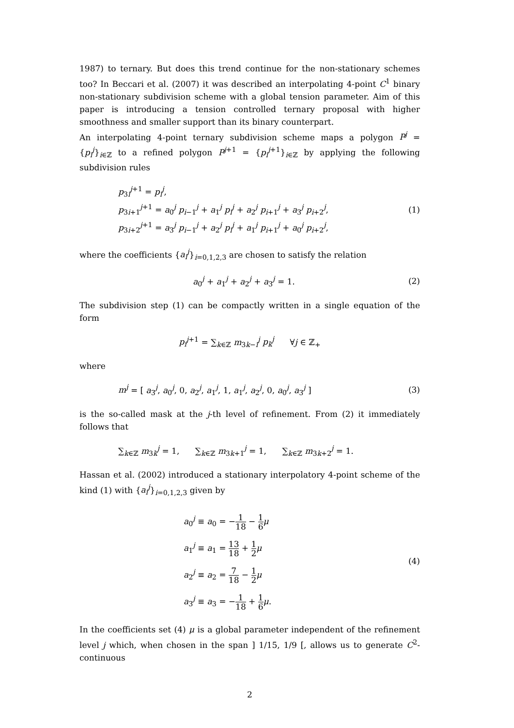1987) to ternary. But does this trend continue for the non-stationary schemes too? In Beccari et al. (2007) it was described an interpolating 4-point C<sup>1</sup> binary non-stationary subdivision scheme with a global tension parameter. Aim of this paper is introducing a tension controlled ternary proposal with higher smoothness and smaller support than its binary counterpart.
An interpolating 4-point ternary subdivision scheme maps a polygon P<sup>j</sup> = {p<sub>i</sub><sup>j</sup>}<sub>i∈ℤ</sub> to a refined polygon P<sup>j+1</sup> = {p<sub>i</sub><sup>j+1</sup>}<sub>i∈ℤ</sub> by applying the following subdivision rules
p<sub>3i</sub><sup>j+1</sup> = p<sub>i</sub><sup>j</sup>,
p<sub>3i+1</sub><sup>j+1</sup> = a<sub>0</sub><sup>j</sup> p<sub>i−1</sub><sup>j</sup> + a<sub>1</sub><sup>j</sup> p<sub>i</sub><sup>j</sup> + a<sub>2</sub><sup>j</sup> p<sub>i+1</sub><sup>j</sup> + a<sub>3</sub><sup>j</sup> p<sub>i+2</sub><sup>j</sup>,
p<sub>3i+2</sub><sup>j+1</sup> = a<sub>3</sub><sup>j</sup> p<sub>i−1</sub><sup>j</sup> + a<sub>2</sub><sup>j</sup> p<sub>i</sub><sup>j</sup> + a<sub>1</sub><sup>j</sup> p<sub>i+1</sub><sup>j</sup> + a<sub>0</sub><sup>j</sup> p<sub>i+2</sub><sup>j</sup>,
(1)
where the coefficients {a<sub>i</sub><sup>j</sup>}<sub>i=0,1,2,3</sub> are chosen to satisfy the relation
a<sub>0</sub><sup>j</sup> + a<sub>1</sub><sup>j</sup> + a<sub>2</sub><sup>j</sup> + a<sub>3</sub><sup>j</sup> = 1. (2)
The subdivision step (1) can be compactly written in a single equation of the form
p<sub>i</sub><sup>j+1</sup> = ∑<sub>k∈ℤ</sub> m<sub>3k−i</sub><sup>j</sup> p<sub>k</sub><sup>j</sup> ∀j ∈ ℤ<sub>+</sub>
where
m<sup>j</sup> = [ a<sub>3</sub><sup>j</sup>, a<sub>0</sub><sup>j</sup>, 0, a<sub>2</sub><sup>j</sup>, a<sub>1</sub><sup>j</sup>, 1, a<sub>1</sub><sup>j</sup>, a<sub>2</sub><sup>j</sup>, 0, a<sub>0</sub><sup>j</sup>, a<sub>3</sub><sup>j</sup> ]
(3)
is the so-called mask at the j-th level of refinement. From (2) it immediately follows that
∑<sub>k∈ℤ</sub> m<sub>3k</sub><sup>j</sup> = 1, ∑<sub>k∈ℤ</sub> m<sub>3k+1</sub><sup>j</sup> = 1, ∑<sub>k∈ℤ</sub> m<sub>3k+2</sub><sup>j</sup> = 1.
Hassan et al. (2002) introduced a stationary interpolatory 4-point scheme of the kind (1) with {a<sub>i</sub><sup>j</sup>}<sub>i=0,1,2,3</sub> given by
a<sub>0</sub><sup>j</sup> ≡ a<sub>0</sub> = −1 18 − 1 6 μ
a<sub>1</sub><sup>j</sup> ≡ a<sub>1</sub> = 13 18 + 1 2 μ
a<sub>2</sub><sup>j</sup> ≡ a<sub>2</sub> = 7 18 − 1 2 μ
a<sub>3</sub><sup>j</sup> ≡ a<sub>3</sub> = −1 18 + 1 6 μ.
(4)
In the coefficients set (4) μ is a global parameter independent of the refinement level j which, when chosen in the span ] 1/15, 1/9 [, allows us to generate C<sup>2</sup>-continuous
2